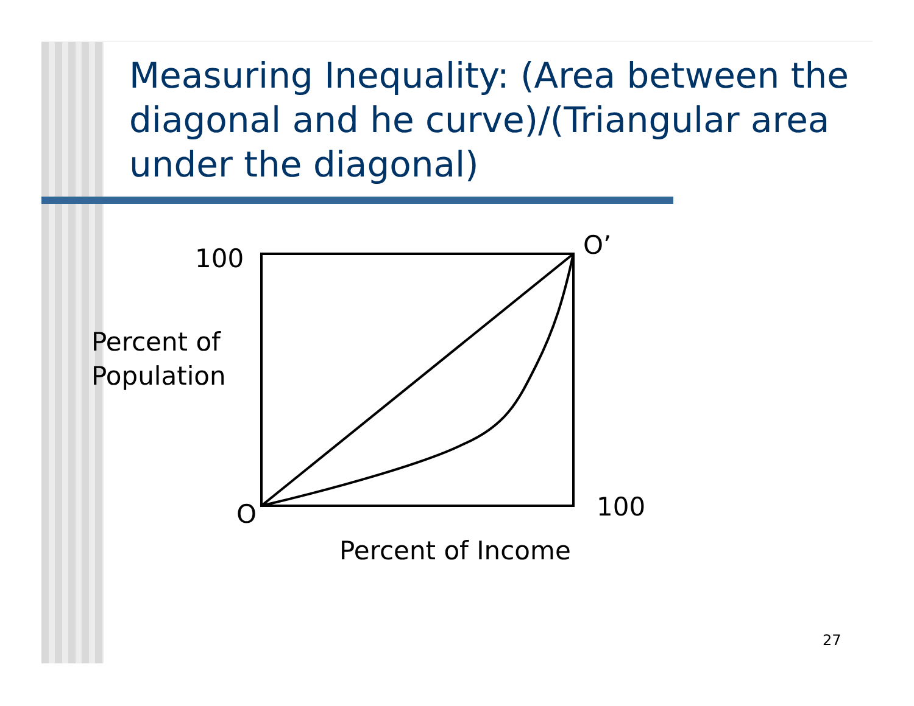Measuring Inequality: (Area between the diagonal and he curve)/(Triangular area under the diagonal)
100 O’
Percent of
Population
O 100
Percent of Income
27